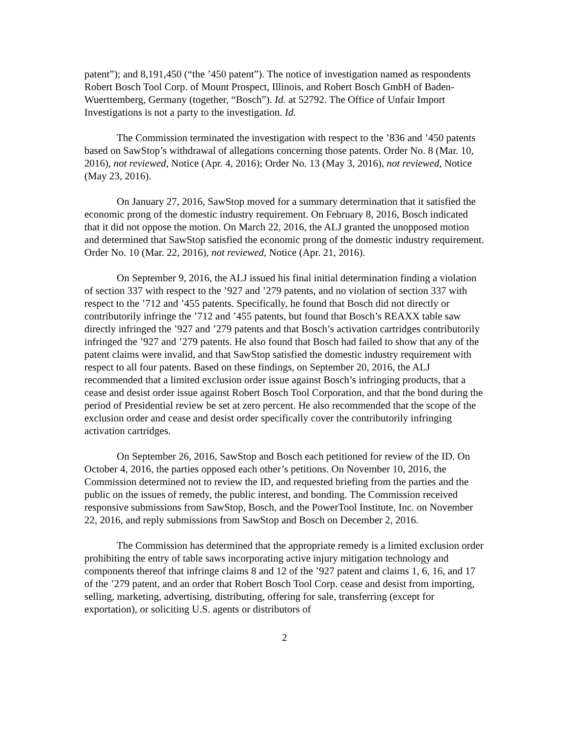patent”); and 8,191,450 (“the ’450 patent”). The notice of investigation named as respondents Robert Bosch Tool Corp. of Mount Prospect, Illinois, and Robert Bosch GmbH of Baden-Wuerttemberg, Germany (together, “Bosch”). Id. at 52792. The Office of Unfair Import Investigations is not a party to the investigation. Id.
The Commission terminated the investigation with respect to the ’836 and ’450 patents based on SawStop’s withdrawal of allegations concerning those patents. Order No. 8 (Mar. 10, 2016), not reviewed, Notice (Apr. 4, 2016); Order No. 13 (May 3, 2016), not reviewed, Notice (May 23, 2016).
On January 27, 2016, SawStop moved for a summary determination that it satisfied the economic prong of the domestic industry requirement. On February 8, 2016, Bosch indicated that it did not oppose the motion. On March 22, 2016, the ALJ granted the unopposed motion and determined that SawStop satisfied the economic prong of the domestic industry requirement. Order No. 10 (Mar. 22, 2016), not reviewed, Notice (Apr. 21, 2016).
On September 9, 2016, the ALJ issued his final initial determination finding a violation of section 337 with respect to the ’927 and ’279 patents, and no violation of section 337 with respect to the ’712 and ’455 patents. Specifically, he found that Bosch did not directly or contributorily infringe the ’712 and ’455 patents, but found that Bosch’s REAXX table saw directly infringed the ’927 and ’279 patents and that Bosch’s activation cartridges contributorily infringed the ’927 and ’279 patents. He also found that Bosch had failed to show that any of the patent claims were invalid, and that SawStop satisfied the domestic industry requirement with respect to all four patents. Based on these findings, on September 20, 2016, the ALJ recommended that a limited exclusion order issue against Bosch’s infringing products, that a cease and desist order issue against Robert Bosch Tool Corporation, and that the bond during the period of Presidential review be set at zero percent. He also recommended that the scope of the exclusion order and cease and desist order specifically cover the contributorily infringing activation cartridges.
On September 26, 2016, SawStop and Bosch each petitioned for review of the ID. On October 4, 2016, the parties opposed each other’s petitions. On November 10, 2016, the Commission determined not to review the ID, and requested briefing from the parties and the public on the issues of remedy, the public interest, and bonding. The Commission received responsive submissions from SawStop, Bosch, and the PowerTool Institute, Inc. on November 22, 2016, and reply submissions from SawStop and Bosch on December 2, 2016.
The Commission has determined that the appropriate remedy is a limited exclusion order prohibiting the entry of table saws incorporating active injury mitigation technology and components thereof that infringe claims 8 and 12 of the ’927 patent and claims 1, 6, 16, and 17 of the ’279 patent, and an order that Robert Bosch Tool Corp. cease and desist from importing, selling, marketing, advertising, distributing, offering for sale, transferring (except for exportation), or soliciting U.S. agents or distributors of
2